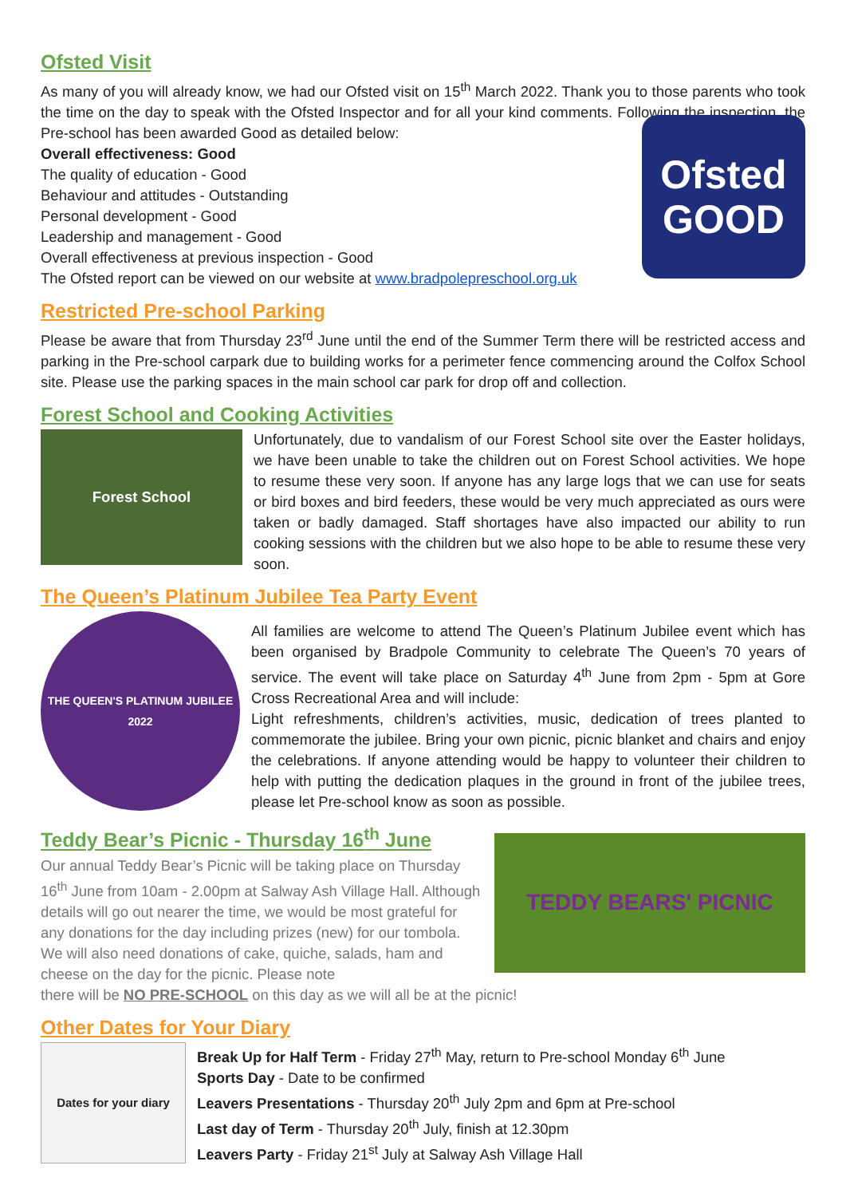Ofsted Visit
As many of you will already know, we had our Ofsted visit on 15<sup>th</sup> March 2022. Thank you to those parents who took the time on the day to speak with the Ofsted Inspector and for all your kind comments. Following the inspection, the Pre-school has been awarded Good as detailed below:
Overall effectiveness: Good
The quality of education - Good
Behaviour and attitudes - Outstanding
Personal development - Good
Leadership and management - Good
Overall effectiveness at previous inspection - Good
The Ofsted report can be viewed on our website at www.bradpolepreschool.org.uk
Ofsted
GOOD
Restricted Pre-school Parking
Please be aware that from Thursday 23<sup>rd</sup> June until the end of the Summer Term there will be restricted access and parking in the Pre-school carpark due to building works for a perimeter fence commencing around the Colfox School site. Please use the parking spaces in the main school car park for drop off and collection.
Forest School and Cooking Activities
Forest School
Unfortunately, due to vandalism of our Forest School site over the Easter holidays, we have been unable to take the children out on Forest School activities. We hope to resume these very soon. If anyone has any large logs that we can use for seats or bird boxes and bird feeders, these would be very much appreciated as ours were taken or badly damaged. Staff shortages have also impacted our ability to run cooking sessions with the children but we also hope to be able to resume these very soon.
The Queen’s Platinum Jubilee Tea Party Event
THE QUEEN'S PLATINUM JUBILEE 2022
All families are welcome to attend The Queen’s Platinum Jubilee event which has been organised by Bradpole Community to celebrate The Queen’s 70 years of service. The event will take place on Saturday 4<sup>th</sup> June from 2pm - 5pm at Gore Cross Recreational Area and will include:
Light refreshments, children’s activities, music, dedication of trees planted to commemorate the jubilee. Bring your own picnic, picnic blanket and chairs and enjoy the celebrations. If anyone attending would be happy to volunteer their children to help with putting the dedication plaques in the ground in front of the jubilee trees, please let Pre-school know as soon as possible.
Teddy Bear’s Picnic - Thursday 16<sup>th</sup> June
Our annual Teddy Bear’s Picnic will be taking place on Thursday 16<sup>th</sup> June from 10am - 2.00pm at Salway Ash Village Hall. Although details will go out nearer the time, we would be most grateful for any donations for the day including prizes (new) for our tombola. We will also need donations of cake, quiche, salads, ham and cheese on the day for the picnic. Please note
TEDDY BEARS' PICNIC
there will be NO PRE-SCHOOL on this day as we will all be at the picnic!
Other Dates for Your Diary
Dates for your diary
Break Up for Half Term - Friday 27<sup>th</sup> May, return to Pre-school Monday 6<sup>th</sup> June
Sports Day - Date to be confirmed
Leavers Presentations - Thursday 20<sup>th</sup> July 2pm and 6pm at Pre-school
Last day of Term - Thursday 20<sup>th</sup> July, finish at 12.30pm
Leavers Party - Friday 21<sup>st</sup> July at Salway Ash Village Hall